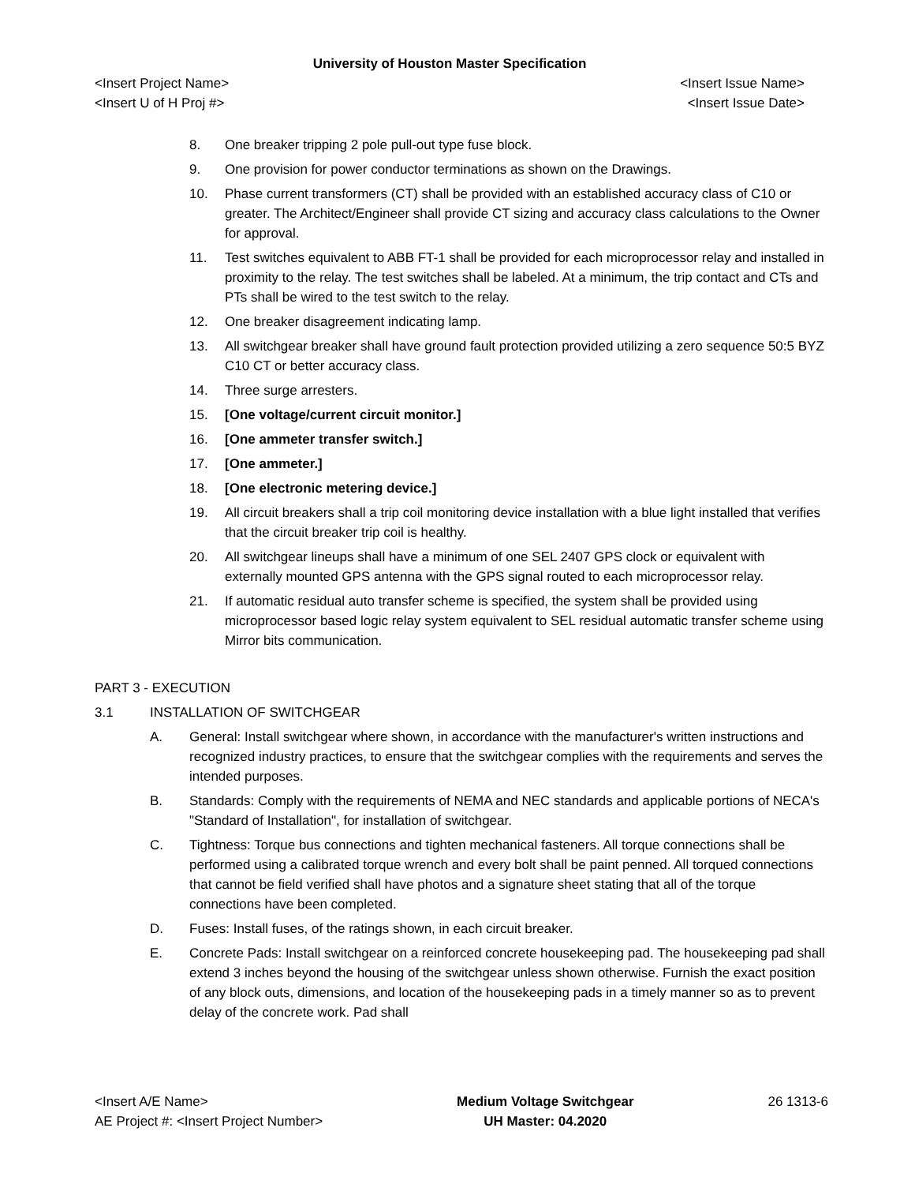University of Houston Master Specification
<Insert Project Name> <Insert Issue Name>
<Insert U of H Proj #> <Insert Issue Date>
8. One breaker tripping 2 pole pull-out type fuse block.
9. One provision for power conductor terminations as shown on the Drawings.
10. Phase current transformers (CT) shall be provided with an established accuracy class of C10 or greater. The Architect/Engineer shall provide CT sizing and accuracy class calculations to the Owner for approval.
11. Test switches equivalent to ABB FT-1 shall be provided for each microprocessor relay and installed in proximity to the relay. The test switches shall be labeled. At a minimum, the trip contact and CTs and PTs shall be wired to the test switch to the relay.
12. One breaker disagreement indicating lamp.
13. All switchgear breaker shall have ground fault protection provided utilizing a zero sequence 50:5 BYZ C10 CT or better accuracy class.
14. Three surge arresters.
15. [One voltage/current circuit monitor.]
16. [One ammeter transfer switch.]
17. [One ammeter.]
18. [One electronic metering device.]
19. All circuit breakers shall a trip coil monitoring device installation with a blue light installed that verifies that the circuit breaker trip coil is healthy.
20. All switchgear lineups shall have a minimum of one SEL 2407 GPS clock or equivalent with externally mounted GPS antenna with the GPS signal routed to each microprocessor relay.
21. If automatic residual auto transfer scheme is specified, the system shall be provided using microprocessor based logic relay system equivalent to SEL residual automatic transfer scheme using Mirror bits communication.
PART 3 - EXECUTION
3.1 INSTALLATION OF SWITCHGEAR
A. General: Install switchgear where shown, in accordance with the manufacturer's written instructions and recognized industry practices, to ensure that the switchgear complies with the requirements and serves the intended purposes.
B. Standards: Comply with the requirements of NEMA and NEC standards and applicable portions of NECA's "Standard of Installation", for installation of switchgear.
C. Tightness: Torque bus connections and tighten mechanical fasteners. All torque connections shall be performed using a calibrated torque wrench and every bolt shall be paint penned. All torqued connections that cannot be field verified shall have photos and a signature sheet stating that all of the torque connections have been completed.
D. Fuses: Install fuses, of the ratings shown, in each circuit breaker.
E. Concrete Pads: Install switchgear on a reinforced concrete housekeeping pad. The housekeeping pad shall extend 3 inches beyond the housing of the switchgear unless shown otherwise. Furnish the exact position of any block outs, dimensions, and location of the housekeeping pads in a timely manner so as to prevent delay of the concrete work. Pad shall
<Insert A/E Name>
AE Project #: <Insert Project Number>
Medium Voltage Switchgear
UH Master: 04.2020
26 1313-6